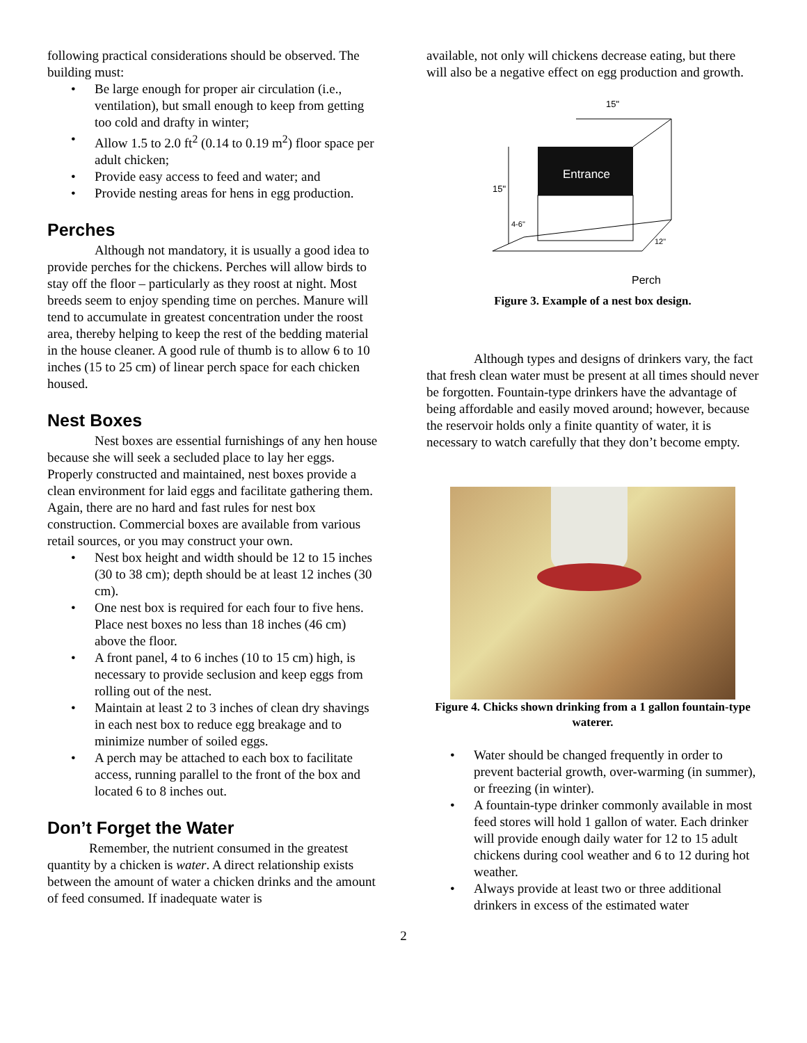following practical considerations should be observed. The building must:
• Be large enough for proper air circulation (i.e., ventilation), but small enough to keep from getting too cold and drafty in winter;
• Allow 1.5 to 2.0 ft<sup>2</sup> (0.14 to 0.19 m<sup>2</sup>) floor space per adult chicken;
• Provide easy access to feed and water; and
• Provide nesting areas for hens in egg production.
Perches
Although not mandatory, it is usually a good idea to provide perches for the chickens. Perches will allow birds to stay off the floor – particularly as they roost at night. Most breeds seem to enjoy spending time on perches. Manure will tend to accumulate in greatest concentration under the roost area, thereby helping to keep the rest of the bedding material in the house cleaner. A good rule of thumb is to allow 6 to 10 inches (15 to 25 cm) of linear perch space for each chicken housed.
Nest Boxes
Nest boxes are essential furnishings of any hen house because she will seek a secluded place to lay her eggs. Properly constructed and maintained, nest boxes provide a clean environment for laid eggs and facilitate gathering them. Again, there are no hard and fast rules for nest box construction. Commercial boxes are available from various retail sources, or you may construct your own.
• Nest box height and width should be 12 to 15 inches (30 to 38 cm); depth should be at least 12 inches (30 cm).
• One nest box is required for each four to five hens. Place nest boxes no less than 18 inches (46 cm) above the floor.
• A front panel, 4 to 6 inches (10 to 15 cm) high, is necessary to provide seclusion and keep eggs from rolling out of the nest.
• Maintain at least 2 to 3 inches of clean dry shavings in each nest box to reduce egg breakage and to minimize number of soiled eggs.
• A perch may be attached to each box to facilitate access, running parallel to the front of the box and located 6 to 8 inches out.
Don’t Forget the Water
Remember, the nutrient consumed in the greatest quantity by a chicken is water. A direct relationship exists between the amount of water a chicken drinks and the amount of feed consumed. If inadequate water is
available, not only will chickens decrease eating, but there will also be a negative effect on egg production and growth.
15"
Entrance
15"
4-6"
12"
Perch
Figure 3. Example of a nest box design.
Although types and designs of drinkers vary, the fact that fresh clean water must be present at all times should never be forgotten. Fountain-type drinkers have the advantage of being affordable and easily moved around; however, because the reservoir holds only a finite quantity of water, it is necessary to watch carefully that they don’t become empty.
Figure 4. Chicks shown drinking from a 1 gallon fountain-type waterer.
• Water should be changed frequently in order to prevent bacterial growth, over-warming (in summer), or freezing (in winter).
• A fountain-type drinker commonly available in most feed stores will hold 1 gallon of water. Each drinker will provide enough daily water for 12 to 15 adult chickens during cool weather and 6 to 12 during hot weather.
• Always provide at least two or three additional drinkers in excess of the estimated water
2